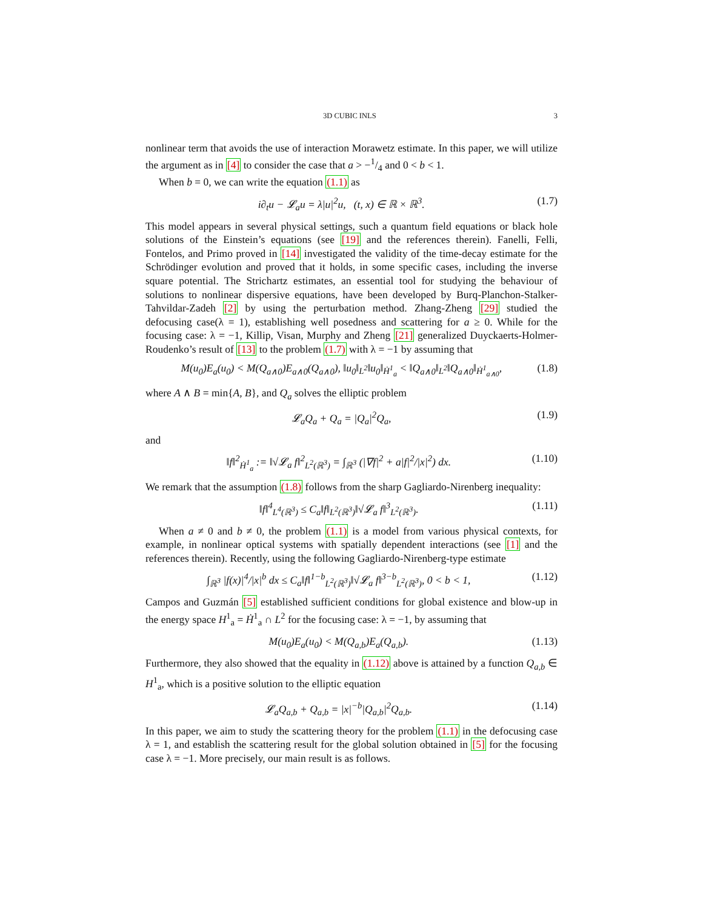3D CUBIC INLS 3
nonlinear term that avoids the use of interaction Morawetz estimate. In this paper, we will utilize the argument as in [4] to consider the case that a > −1/4 and 0 < b < 1.
When b = 0, we can write the equation (1.1) as
i∂<sub>t</sub>u − 𝓛<sub>a</sub>u = λ|u|<sup>2</sup>u, (t, x) ∈ ℝ × ℝ<sup>3</sup>. (1.7)
This model appears in several physical settings, such a quantum field equations or black hole solutions of the Einstein’s equations (see [19] and the references therein). Fanelli, Felli, Fontelos, and Primo proved in [14] investigated the validity of the time-decay estimate for the Schrödinger evolution and proved that it holds, in some specific cases, including the inverse square potential. The Strichartz estimates, an essential tool for studying the behaviour of solutions to nonlinear dispersive equations, have been developed by Burq-Planchon-Stalker-Tahvildar-Zadeh [2] by using the perturbation method. Zhang-Zheng [29] studied the defocusing case(λ = 1), establishing well posedness and scattering for a ≥ 0. While for the focusing case: λ = −1, Killip, Visan, Murphy and Zheng [21] generalized Duyckaerts-Holmer-Roudenko’s result of [13] to the problem (1.7) with λ = −1 by assuming that
M(u<sub>0</sub>)E<sub>a</sub>(u<sub>0</sub>) < M(Q<sub>a∧0</sub>)E<sub>a∧0</sub>(Q<sub>a∧0</sub>), ‖u<sub>0</sub>‖<sub>L<sup>2</sup></sub>‖u<sub>0</sub>‖<sub>Ḣ<sup>1</sup><sub>a</sub></sub> < ‖Q<sub>a∧0</sub>‖<sub>L<sup>2</sup></sub>‖Q<sub>a∧0</sub>‖<sub>Ḣ<sup>1</sup><sub>a∧0</sub></sub>, (1.8)
where A ∧ B = min{A, B}, and Q<sub>a</sub> solves the elliptic problem
𝓛<sub>a</sub>Q<sub>a</sub> + Q<sub>a</sub> = |Q<sub>a</sub>|<sup>2</sup>Q<sub>a</sub>, (1.9)
and
‖f‖<sup>2</sup><sub>Ḣ<sup>1</sup><sub>a</sub></sub> := ‖√𝓛<sub>a</sub> f‖<sup>2</sup><sub>L<sup>2</sup>(ℝ<sup>3</sup>)</sub> = ∫<sub>ℝ<sup>3</sup></sub> (|∇f|<sup>2</sup> + a|f|<sup>2</sup>/|x|<sup>2</sup>) dx. (1.10)
We remark that the assumption (1.8) follows from the sharp Gagliardo-Nirenberg inequality:
‖f‖<sup>4</sup><sub>L<sup>4</sup>(ℝ<sup>3</sup>)</sub> ≤ C<sub>a</sub>‖f‖<sub>L<sup>2</sup>(ℝ<sup>3</sup>)</sub>‖√𝓛<sub>a</sub> f‖<sup>3</sup><sub>L<sup>2</sup>(ℝ<sup>3</sup>)</sub>. (1.11)
When a ≠ 0 and b ≠ 0, the problem (1.1) is a model from various physical contexts, for example, in nonlinear optical systems with spatially dependent interactions (see [1] and the references therein). Recently, using the following Gagliardo-Nirenberg-type estimate
∫<sub>ℝ<sup>3</sup></sub> |f(x)|<sup>4</sup>/|x|<sup>b</sup> dx ≤ C<sub>a</sub>‖f‖<sup>1−b</sup><sub>L<sup>2</sup>(ℝ<sup>3</sup>)</sub>‖√𝓛<sub>a</sub> f‖<sup>3−b</sup><sub>L<sup>2</sup>(ℝ<sup>3</sup>)</sub>, 0 < b < 1, (1.12)
Campos and Guzmán [5] established sufficient conditions for global existence and blow-up in the energy space H<sup>1</sup><sub>a</sub> = Ḣ<sup>1</sup><sub>a</sub> ∩ L<sup>2</sup> for the focusing case: λ = −1, by assuming that
M(u<sub>0</sub>)E<sub>a</sub>(u<sub>0</sub>) < M(Q<sub>a,b</sub>)E<sub>a</sub>(Q<sub>a,b</sub>). (1.13)
Furthermore, they also showed that the equality in (1.12) above is attained by a function Q<sub>a,b</sub> ∈ H<sup>1</sup><sub>a</sub>, which is a positive solution to the elliptic equation
𝓛<sub>a</sub>Q<sub>a,b</sub> + Q<sub>a,b</sub> = |x|<sup>−b</sup>|Q<sub>a,b</sub>|<sup>2</sup>Q<sub>a,b</sub>. (1.14)
In this paper, we aim to study the scattering theory for the problem (1.1) in the defocusing case λ = 1, and establish the scattering result for the global solution obtained in [5] for the focusing case λ = −1. More precisely, our main result is as follows.